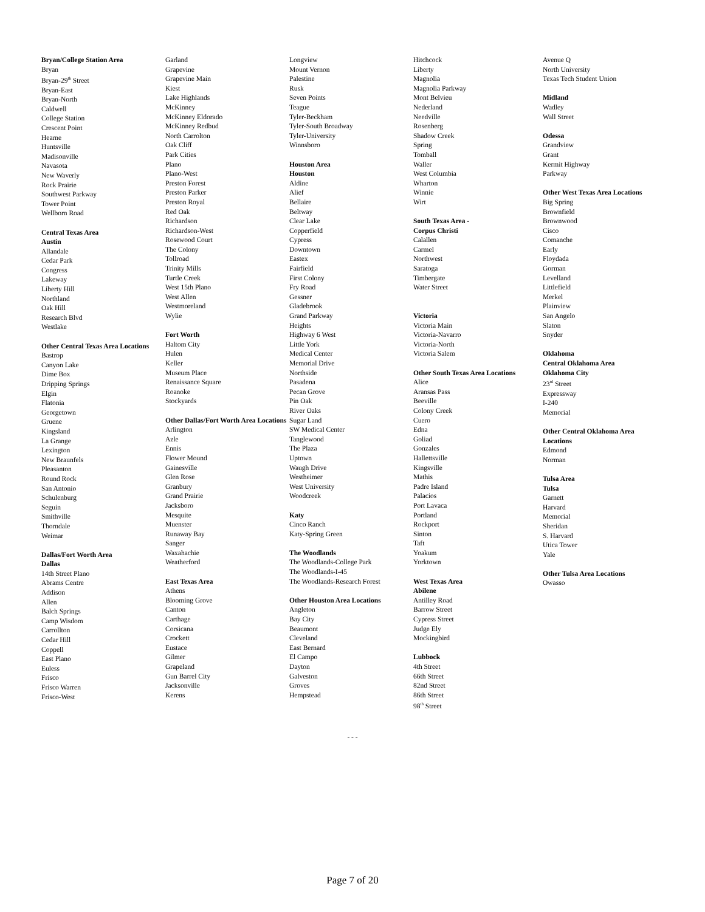Bryan/College Station Area
Bryan
Bryan-29<sup>th</sup> Street
Bryan-East
Bryan-North
Caldwell
College Station
Crescent Point
Hearne
Huntsville
Madisonville
Navasota
New Waverly
Rock Prairie
Southwest Parkway
Tower Point
Wellborn Road
Central Texas Area
Austin
Allandale
Cedar Park
Congress
Lakeway
Liberty Hill
Northland
Oak Hill
Research Blvd
Westlake
Other Central Texas Area Locations
Bastrop
Canyon Lake
Dime Box
Dripping Springs
Elgin
Flatonia
Georgetown
Gruene
Kingsland
La Grange
Lexington
New Braunfels
Pleasanton
Round Rock
San Antonio
Schulenburg
Seguin
Smithville
Thorndale
Weimar
Dallas/Fort Worth Area
Dallas
14th Street Plano
Abrams Centre
Addison
Allen
Balch Springs
Camp Wisdom
Carrollton
Cedar Hill
Coppell
East Plano
Euless
Frisco
Frisco Warren
Frisco-West
Garland
Grapevine
Grapevine Main
Kiest
Lake Highlands
McKinney
McKinney Eldorado
McKinney Redbud
North Carrolton
Oak Cliff
Park Cities
Plano
Plano-West
Preston Forest
Preston Parker
Preston Royal
Red Oak
Richardson
Richardson-West
Rosewood Court
The Colony
Tollroad
Trinity Mills
Turtle Creek
West 15th Plano
West Allen
Westmoreland
Wylie
Fort Worth
Haltom City
Hulen
Keller
Museum Place
Renaissance Square
Roanoke
Stockyards
Other Dallas/Fort Worth Area Locations
Arlington
Azle
Ennis
Flower Mound
Gainesville
Glen Rose
Granbury
Grand Prairie
Jacksboro
Mesquite
Muenster
Runaway Bay
Sanger
Waxahachie
Weatherford
East Texas Area
Athens
Blooming Grove
Canton
Carthage
Corsicana
Crockett
Eustace
Gilmer
Grapeland
Gun Barrel City
Jacksonville
Kerens
Longview
Mount Vernon
Palestine
Rusk
Seven Points
Teague
Tyler-Beckham
Tyler-South Broadway
Tyler-University
Winnsboro
Houston Area
Houston
Aldine
Alief
Bellaire
Beltway
Clear Lake
Copperfield
Cypress
Downtown
Eastex
Fairfield
First Colony
Fry Road
Gessner
Gladebrook
Grand Parkway
Heights
Highway 6 West
Little York
Medical Center
Memorial Drive
Northside
Pasadena
Pecan Grove
Pin Oak
River Oaks
Sugar Land
SW Medical Center
Tanglewood
The Plaza
Uptown
Waugh Drive
Westheimer
West University
Woodcreek
Katy
Cinco Ranch
Katy-Spring Green
The Woodlands
The Woodlands-College Park
The Woodlands-I-45
The Woodlands-Research Forest
Other Houston Area Locations
Angleton
Bay City
Beaumont
Cleveland
East Bernard
El Campo
Dayton
Galveston
Groves
Hempstead
Hitchcock
Liberty
Magnolia
Magnolia Parkway
Mont Belvieu
Nederland
Needville
Rosenberg
Shadow Creek
Spring
Tomball
Waller
West Columbia
Wharton
Winnie
Wirt
South Texas Area -
Corpus Christi
Calallen
Carmel
Northwest
Saratoga
Timbergate
Water Street
Victoria
Victoria Main
Victoria-Navarro
Victoria-North
Victoria Salem
Other South Texas Area Locations
Alice
Aransas Pass
Beeville
Colony Creek
Cuero
Edna
Goliad
Gonzales
Hallettsville
Kingsville
Mathis
Padre Island
Palacios
Port Lavaca
Portland
Rockport
Sinton
Taft
Yoakum
Yorktown
West Texas Area
Abilene
Antilley Road
Barrow Street
Cypress Street
Judge Ely
Mockingbird
Lubbock
4th Street
66th Street
82nd Street
86th Street
98<sup>th</sup> Street
Avenue Q
North University
Texas Tech Student Union
Midland
Wadley
Wall Street
Odessa
Grandview
Grant
Kermit Highway
Parkway
Other West Texas Area Locations
Big Spring
Brownfield
Brownwood
Cisco
Comanche
Early
Floydada
Gorman
Levelland
Littlefield
Merkel
Plainview
San Angelo
Slaton
Snyder
Oklahoma
Central Oklahoma Area
Oklahoma City
23<sup>rd</sup> Street
Expressway
I-240
Memorial
Other Central Oklahoma Area Locations
Edmond
Norman
Tulsa Area
Tulsa
Garnett
Harvard
Memorial
Sheridan
S. Harvard
Utica Tower
Yale
Other Tulsa Area Locations
Owasso
- - -
Page 7 of 20